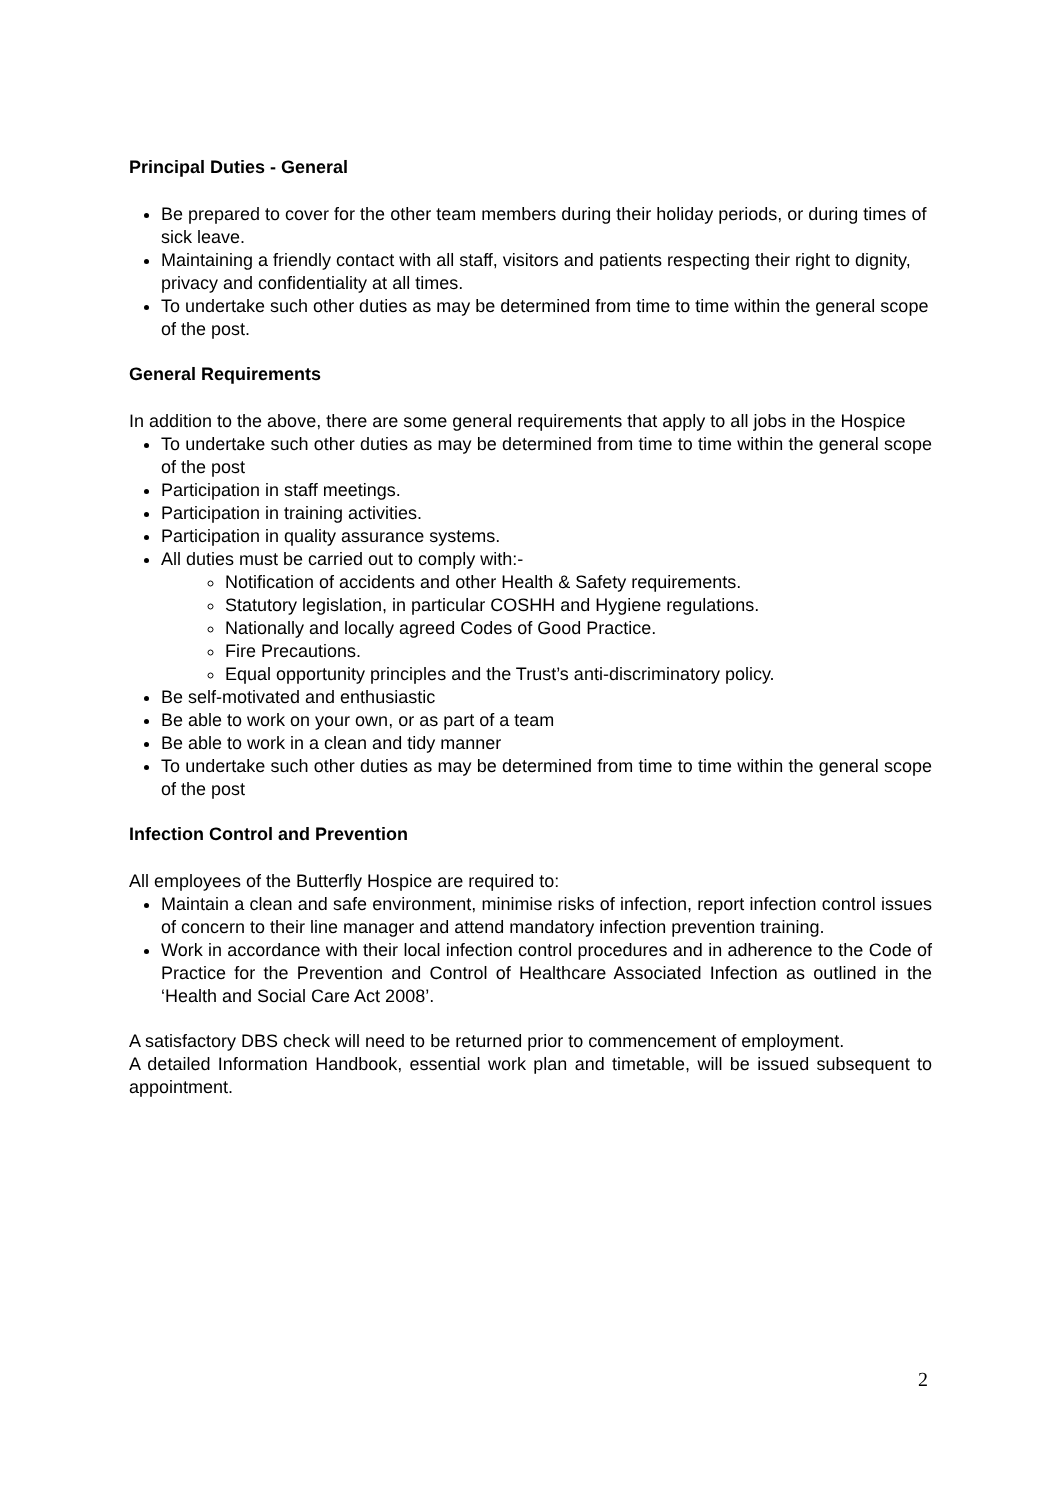Principal Duties - General
Be prepared to cover for the other team members during their holiday periods, or during times of sick leave.
Maintaining a friendly contact with all staff, visitors and patients respecting their right to dignity, privacy and confidentiality at all times.
To undertake such other duties as may be determined from time to time within the general scope of the post.
General Requirements
In addition to the above, there are some general requirements that apply to all jobs in the Hospice
To undertake such other duties as may be determined from time to time within the general scope of the post
Participation in staff meetings.
Participation in training activities.
Participation in quality assurance systems.
All duties must be carried out to comply with:-
Notification of accidents and other Health & Safety requirements.
Statutory legislation, in particular COSHH and Hygiene regulations.
Nationally and locally agreed Codes of Good Practice.
Fire Precautions.
Equal opportunity principles and the Trust’s anti-discriminatory policy.
Be self-motivated and enthusiastic
Be able to work on your own, or as part of a team
Be able to work in a clean and tidy manner
To undertake such other duties as may be determined from time to time within the general scope of the post
Infection Control and Prevention
All employees of the Butterfly Hospice are required to:
Maintain a clean and safe environment, minimise risks of infection, report infection control issues of concern to their line manager and attend mandatory infection prevention training.
Work in accordance with their local infection control procedures and in adherence to the Code of Practice for the Prevention and Control of Healthcare Associated Infection as outlined in the ‘Health and Social Care Act 2008’.
A satisfactory DBS check will need to be returned prior to commencement of employment.
A detailed Information Handbook, essential work plan and timetable, will be issued subsequent to appointment.
2